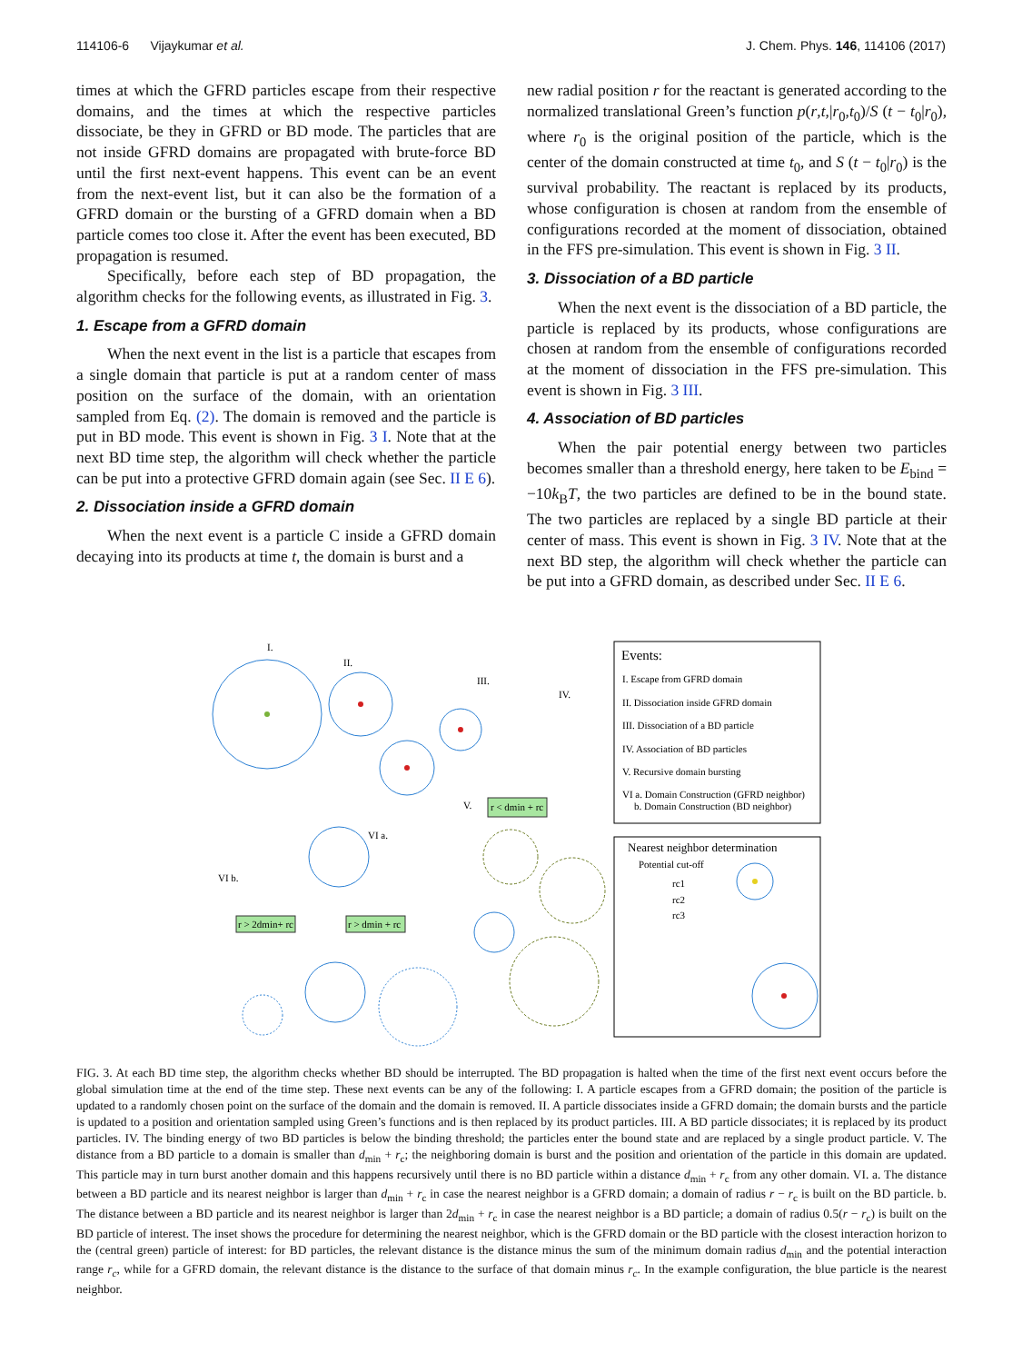114106-6 Vijaykumar et al. J. Chem. Phys. 146, 114106 (2017)
times at which the GFRD particles escape from their respective domains, and the times at which the respective particles dissociate, be they in GFRD or BD mode. The particles that are not inside GFRD domains are propagated with brute-force BD until the first next-event happens. This event can be an event from the next-event list, but it can also be the formation of a GFRD domain or the bursting of a GFRD domain when a BD particle comes too close it. After the event has been executed, BD propagation is resumed.
Specifically, before each step of BD propagation, the algorithm checks for the following events, as illustrated in Fig. 3.
1. Escape from a GFRD domain
When the next event in the list is a particle that escapes from a single domain that particle is put at a random center of mass position on the surface of the domain, with an orientation sampled from Eq. (2). The domain is removed and the particle is put in BD mode. This event is shown in Fig. 3 I. Note that at the next BD time step, the algorithm will check whether the particle can be put into a protective GFRD domain again (see Sec. II E 6).
2. Dissociation inside a GFRD domain
When the next event is a particle C inside a GFRD domain decaying into its products at time t, the domain is burst and a
new radial position r for the reactant is generated according to the normalized translational Green’s function p(r,t,|r<sub>0</sub>,t<sub>0</sub>)/S (t − t<sub>0</sub>|r<sub>0</sub>), where r<sub>0</sub> is the original position of the particle, which is the center of the domain constructed at time t<sub>0</sub>, and S (t − t<sub>0</sub>|r<sub>0</sub>) is the survival probability. The reactant is replaced by its products, whose configuration is chosen at random from the ensemble of configurations recorded at the moment of dissociation, obtained in the FFS pre-simulation. This event is shown in Fig. 3 II.
3. Dissociation of a BD particle
When the next event is the dissociation of a BD particle, the particle is replaced by its products, whose configurations are chosen at random from the ensemble of configurations recorded at the moment of dissociation in the FFS pre-simulation. This event is shown in Fig. 3 III.
4. Association of BD particles
When the pair potential energy between two particles becomes smaller than a threshold energy, here taken to be E<sub>bind</sub> = −10k<sub>B</sub>T, the two particles are defined to be in the bound state. The two particles are replaced by a single BD particle at their center of mass. This event is shown in Fig. 3 IV. Note that at the next BD step, the algorithm will check whether the particle can be put into a GFRD domain, as described under Sec. II E 6.
I.
II.
III.
IV.
VI a.
VI b.
V.
r < dmin + rc
r > 2dmin+ rc
r > dmin + rc
Events:
I. Escape from GFRD domain
II. Dissociation inside GFRD domain
III. Dissociation of a BD particle
IV. Association of BD particles
V. Recursive domain bursting
VI a. Domain Construction (GFRD neighbor)
b. Domain Construction (BD neighbor)
Nearest neighbor determination
Potential cut-off
rc1
rc2
rc3
FIG. 3. At each BD time step, the algorithm checks whether BD should be interrupted. The BD propagation is halted when the time of the first next event occurs before the global simulation time at the end of the time step. These next events can be any of the following: I. A particle escapes from a GFRD domain; the position of the particle is updated to a randomly chosen point on the surface of the domain and the domain is removed. II. A particle dissociates inside a GFRD domain; the domain bursts and the particle is updated to a position and orientation sampled using Green’s functions and is then replaced by its product particles. III. A BD particle dissociates; it is replaced by its product particles. IV. The binding energy of two BD particles is below the binding threshold; the particles enter the bound state and are replaced by a single product particle. V. The distance from a BD particle to a domain is smaller than d<sub>min</sub> + r<sub>c</sub>; the neighboring domain is burst and the position and orientation of the particle in this domain are updated. This particle may in turn burst another domain and this happens recursively until there is no BD particle within a distance d<sub>min</sub> + r<sub>c</sub> from any other domain. VI. a. The distance between a BD particle and its nearest neighbor is larger than d<sub>min</sub> + r<sub>c</sub> in case the nearest neighbor is a GFRD domain; a domain of radius r − r<sub>c</sub> is built on the BD particle. b. The distance between a BD particle and its nearest neighbor is larger than 2d<sub>min</sub> + r<sub>c</sub> in case the nearest neighbor is a BD particle; a domain of radius 0.5(r − r<sub>c</sub>) is built on the BD particle of interest. The inset shows the procedure for determining the nearest neighbor, which is the GFRD domain or the BD particle with the closest interaction horizon to the (central green) particle of interest: for BD particles, the relevant distance is the distance minus the sum of the minimum domain radius d<sub>min</sub> and the potential interaction range r<sub>c</sub>, while for a GFRD domain, the relevant distance is the distance to the surface of that domain minus r<sub>c</sub>. In the example configuration, the blue particle is the nearest neighbor.